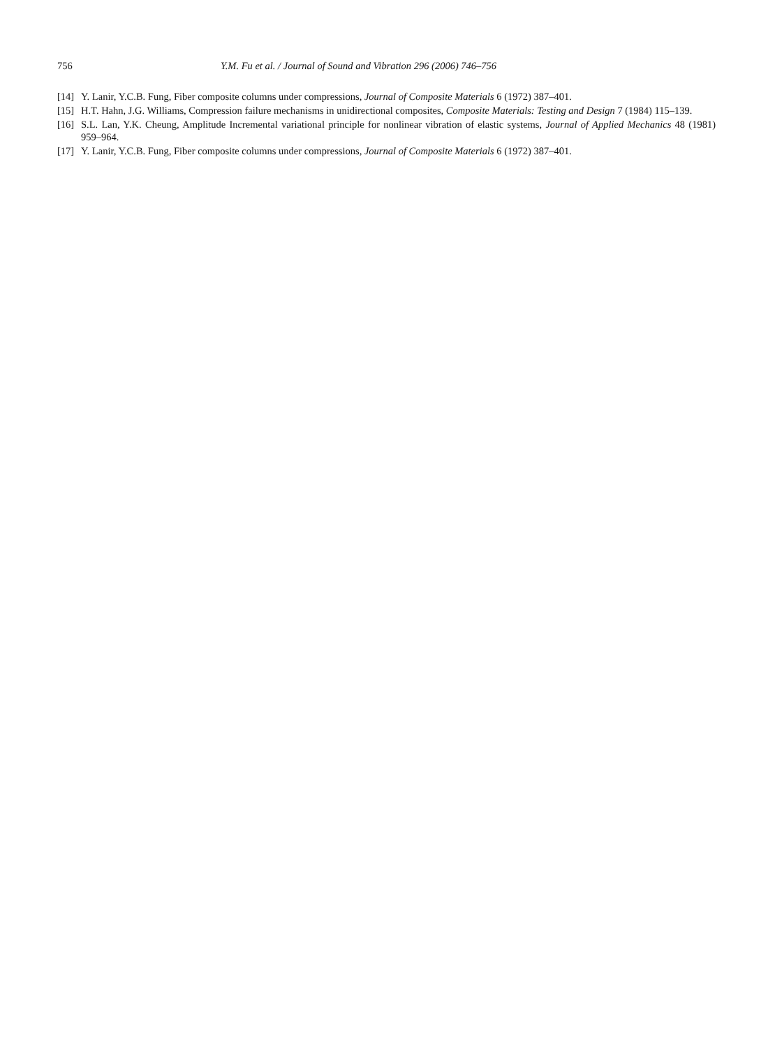756 Y.M. Fu et al. / Journal of Sound and Vibration 296 (2006) 746–756
[14] Y. Lanir, Y.C.B. Fung, Fiber composite columns under compressions, Journal of Composite Materials 6 (1972) 387–401.
[15] H.T. Hahn, J.G. Williams, Compression failure mechanisms in unidirectional composites, Composite Materials: Testing and Design 7 (1984) 115–139.
[16] S.L. Lan, Y.K. Cheung, Amplitude Incremental variational principle for nonlinear vibration of elastic systems, Journal of Applied Mechanics 48 (1981) 959–964.
[17] Y. Lanir, Y.C.B. Fung, Fiber composite columns under compressions, Journal of Composite Materials 6 (1972) 387–401.